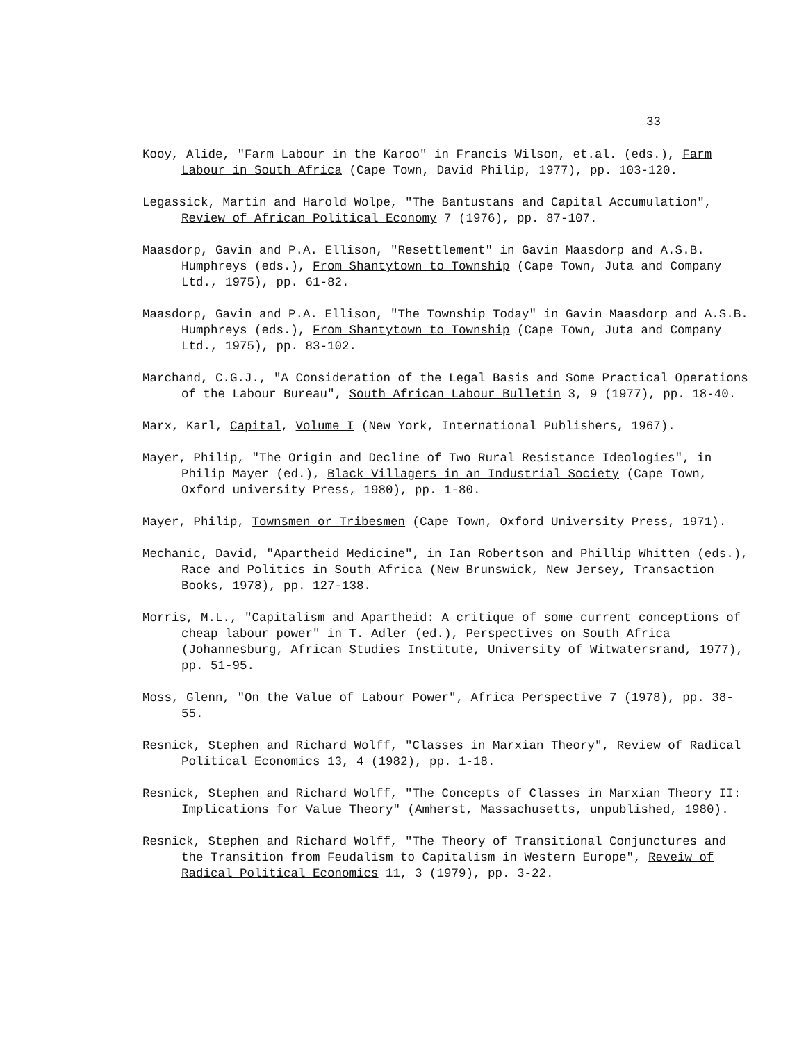33
Kooy, Alide, "Farm Labour in the Karoo" in Francis Wilson, et.al. (eds.), Farm Labour in South Africa (Cape Town, David Philip, 1977), pp. 103-120.
Legassick, Martin and Harold Wolpe, "The Bantustans and Capital Accumulation", Review of African Political Economy 7 (1976), pp. 87-107.
Maasdorp, Gavin and P.A. Ellison, "Resettlement" in Gavin Maasdorp and A.S.B. Humphreys (eds.), From Shantytown to Township (Cape Town, Juta and Company Ltd., 1975), pp. 61-82.
Maasdorp, Gavin and P.A. Ellison, "The Township Today" in Gavin Maasdorp and A.S.B. Humphreys (eds.), From Shantytown to Township (Cape Town, Juta and Company Ltd., 1975), pp. 83-102.
Marchand, C.G.J., "A Consideration of the Legal Basis and Some Practical Operations of the Labour Bureau", South African Labour Bulletin 3, 9 (1977), pp. 18-40.
Marx, Karl, Capital, Volume I (New York, International Publishers, 1967).
Mayer, Philip, "The Origin and Decline of Two Rural Resistance Ideologies", in Philip Mayer (ed.), Black Villagers in an Industrial Society (Cape Town, Oxford university Press, 1980), pp. 1-80.
Mayer, Philip, Townsmen or Tribesmen (Cape Town, Oxford University Press, 1971).
Mechanic, David, "Apartheid Medicine", in Ian Robertson and Phillip Whitten (eds.), Race and Politics in South Africa (New Brunswick, New Jersey, Transaction Books, 1978), pp. 127-138.
Morris, M.L., "Capitalism and Apartheid: A critique of some current conceptions of cheap labour power" in T. Adler (ed.), Perspectives on South Africa (Johannesburg, African Studies Institute, University of Witwatersrand, 1977), pp. 51-95.
Moss, Glenn, "On the Value of Labour Power", Africa Perspective 7 (1978), pp. 38-55.
Resnick, Stephen and Richard Wolff, "Classes in Marxian Theory", Review of Radical Political Economics 13, 4 (1982), pp. 1-18.
Resnick, Stephen and Richard Wolff, "The Concepts of Classes in Marxian Theory II: Implications for Value Theory" (Amherst, Massachusetts, unpublished, 1980).
Resnick, Stephen and Richard Wolff, "The Theory of Transitional Conjunctures and the Transition from Feudalism to Capitalism in Western Europe", Reveiw of Radical Political Economics 11, 3 (1979), pp. 3-22.